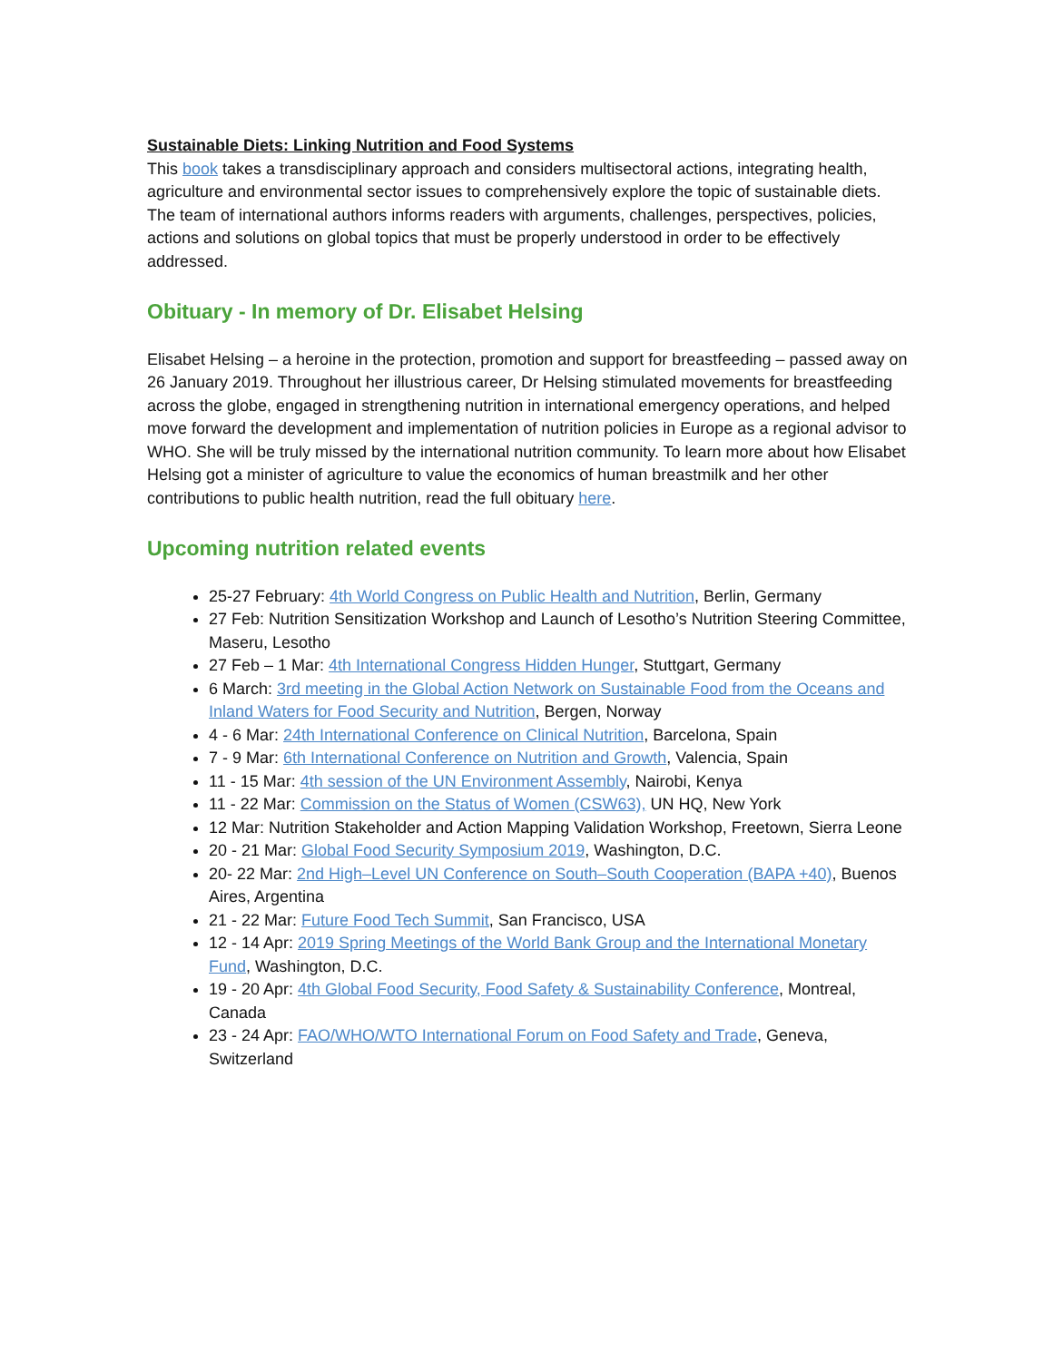Sustainable Diets: Linking Nutrition and Food Systems
This book takes a transdisciplinary approach and considers multisectoral actions, integrating health, agriculture and environmental sector issues to comprehensively explore the topic of sustainable diets. The team of international authors informs readers with arguments, challenges, perspectives, policies, actions and solutions on global topics that must be properly understood in order to be effectively addressed.
Obituary - In memory of Dr. Elisabet Helsing
Elisabet Helsing – a heroine in the protection, promotion and support for breastfeeding – passed away on 26 January 2019. Throughout her illustrious career, Dr Helsing stimulated movements for breastfeeding across the globe, engaged in strengthening nutrition in international emergency operations, and helped move forward the development and implementation of nutrition policies in Europe as a regional advisor to WHO. She will be truly missed by the international nutrition community. To learn more about how Elisabet Helsing got a minister of agriculture to value the economics of human breastmilk and her other contributions to public health nutrition, read the full obituary here.
Upcoming nutrition related events
25-27 February: 4th World Congress on Public Health and Nutrition, Berlin, Germany
27 Feb: Nutrition Sensitization Workshop and Launch of Lesotho’s Nutrition Steering Committee, Maseru, Lesotho
27 Feb – 1 Mar: 4th International Congress Hidden Hunger, Stuttgart, Germany
6 March: 3rd meeting in the Global Action Network on Sustainable Food from the Oceans and Inland Waters for Food Security and Nutrition, Bergen, Norway
4 - 6 Mar: 24th International Conference on Clinical Nutrition, Barcelona, Spain
7 - 9 Mar: 6th International Conference on Nutrition and Growth, Valencia, Spain
11 - 15 Mar: 4th session of the UN Environment Assembly, Nairobi, Kenya
11 - 22 Mar: Commission on the Status of Women (CSW63), UN HQ, New York
12 Mar: Nutrition Stakeholder and Action Mapping Validation Workshop, Freetown, Sierra Leone
20 - 21 Mar: Global Food Security Symposium 2019, Washington, D.C.
20- 22 Mar: 2nd High–Level UN Conference on South–South Cooperation (BAPA +40), Buenos Aires, Argentina
21 - 22 Mar: Future Food Tech Summit, San Francisco, USA
12 - 14 Apr: 2019 Spring Meetings of the World Bank Group and the International Monetary Fund, Washington, D.C.
19 - 20 Apr: 4th Global Food Security, Food Safety & Sustainability Conference, Montreal, Canada
23 - 24 Apr: FAO/WHO/WTO International Forum on Food Safety and Trade, Geneva, Switzerland